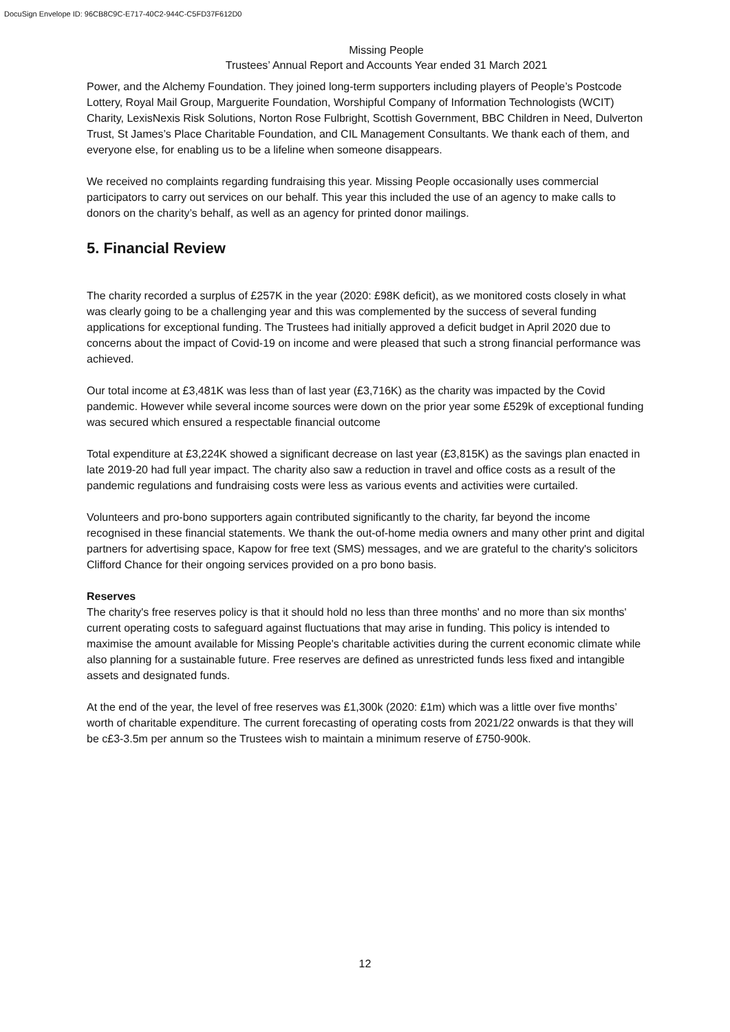DocuSign Envelope ID: 96CB8C9C-E717-40C2-944C-C5FD37F612D0
Missing People
Trustees’ Annual Report and Accounts Year ended 31 March 2021
Power, and the Alchemy Foundation. They joined long-term supporters including players of People’s Postcode Lottery, Royal Mail Group, Marguerite Foundation, Worshipful Company of Information Technologists (WCIT) Charity, LexisNexis Risk Solutions, Norton Rose Fulbright, Scottish Government, BBC Children in Need, Dulverton Trust, St James’s Place Charitable Foundation, and CIL Management Consultants. We thank each of them, and everyone else, for enabling us to be a lifeline when someone disappears.
We received no complaints regarding fundraising this year. Missing People occasionally uses commercial participators to carry out services on our behalf. This year this included the use of an agency to make calls to donors on the charity’s behalf, as well as an agency for printed donor mailings.
5. Financial Review
The charity recorded a surplus of £257K in the year (2020: £98K deficit), as we monitored costs closely in what was clearly going to be a challenging year and this was complemented by the success of several funding applications for exceptional funding. The Trustees had initially approved a deficit budget in April 2020 due to concerns about the impact of Covid-19 on income and were pleased that such a strong financial performance was achieved.
Our total income at £3,481K was less than of last year (£3,716K) as the charity was impacted by the Covid pandemic. However while several income sources were down on the prior year some £529k of exceptional funding was secured which ensured a respectable financial outcome
Total expenditure at £3,224K showed a significant decrease on last year (£3,815K) as the savings plan enacted in late 2019-20 had full year impact. The charity also saw a reduction in travel and office costs as a result of the pandemic regulations and fundraising costs were less as various events and activities were curtailed.
Volunteers and pro-bono supporters again contributed significantly to the charity, far beyond the income recognised in these financial statements. We thank the out-of-home media owners and many other print and digital partners for advertising space, Kapow for free text (SMS) messages, and we are grateful to the charity's solicitors Clifford Chance for their ongoing services provided on a pro bono basis.
Reserves
The charity's free reserves policy is that it should hold no less than three months' and no more than six months' current operating costs to safeguard against fluctuations that may arise in funding. This policy is intended to maximise the amount available for Missing People's charitable activities during the current economic climate while also planning for a sustainable future. Free reserves are defined as unrestricted funds less fixed and intangible assets and designated funds.
At the end of the year, the level of free reserves was £1,300k (2020: £1m) which was a little over five months’ worth of charitable expenditure. The current forecasting of operating costs from 2021/22 onwards is that they will be c£3-3.5m per annum so the Trustees wish to maintain a minimum reserve of £750-900k.
12